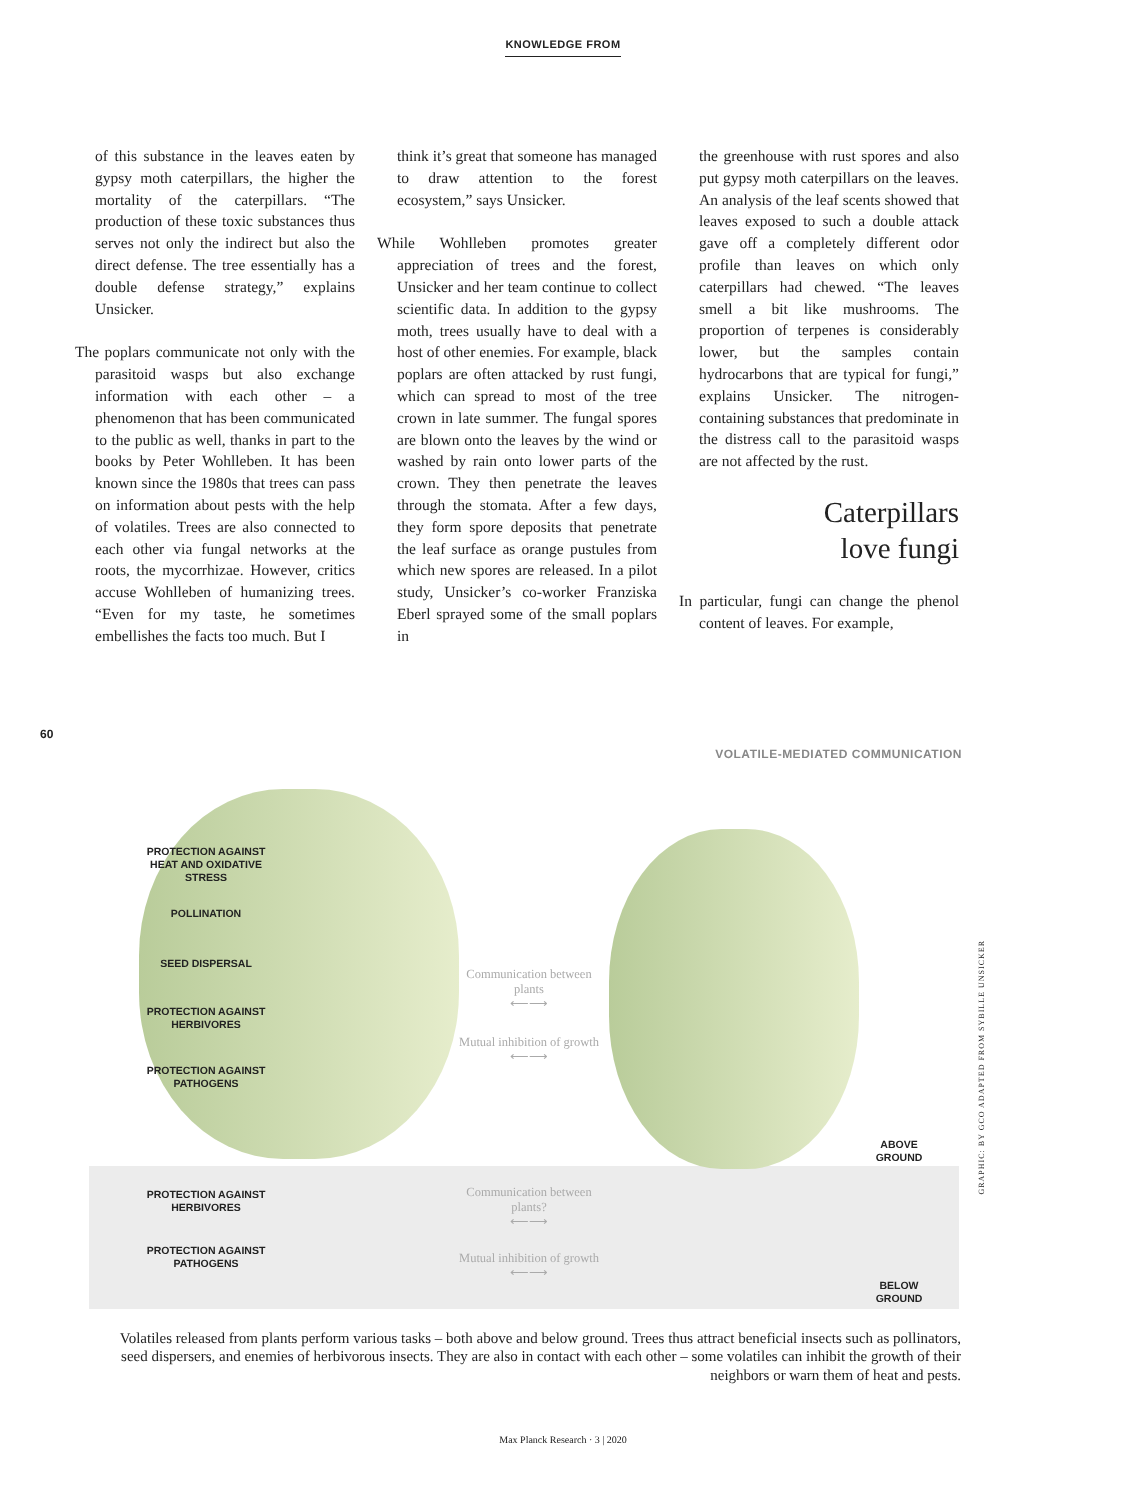KNOWLEDGE FROM
of this substance in the leaves eaten by gypsy moth caterpillars, the higher the mortality of the caterpillars. “The production of these toxic substances thus serves not only the indirect but also the direct defense. The tree essentially has a double defense strategy,” explains Unsicker.
The poplars communicate not only with the parasitoid wasps but also exchange information with each other – a phenomenon that has been communicated to the public as well, thanks in part to the books by Peter Wohlleben. It has been known since the 1980s that trees can pass on information about pests with the help of volatiles. Trees are also connected to each other via fungal networks at the roots, the mycorrhizae. However, critics accuse Wohlleben of humanizing trees. “Even for my taste, he sometimes embellishes the facts too much. But I
think it’s great that someone has managed to draw attention to the forest ecosystem,” says Unsicker.
While Wohlleben promotes greater appreciation of trees and the forest, Unsicker and her team continue to collect scientific data. In addition to the gypsy moth, trees usually have to deal with a host of other enemies. For example, black poplars are often attacked by rust fungi, which can spread to most of the tree crown in late summer. The fungal spores are blown onto the leaves by the wind or washed by rain onto lower parts of the crown. They then penetrate the leaves through the stomata. After a few days, they form spore deposits that penetrate the leaf surface as orange pustules from which new spores are released. In a pilot study, Unsicker’s co-worker Franziska Eberl sprayed some of the small poplars in
the greenhouse with rust spores and also put gypsy moth caterpillars on the leaves. An analysis of the leaf scents showed that leaves exposed to such a double attack gave off a completely different odor profile than leaves on which only caterpillars had chewed. “The leaves smell a bit like mushrooms. The proportion of terpenes is considerably lower, but the samples contain hydrocarbons that are typical for fungi,” explains Unsicker. The nitrogen-containing substances that predominate in the distress call to the parasitoid wasps are not affected by the rust.
Caterpillars
love fungi
In particular, fungi can change the phenol content of leaves. For example,
60
VOLATILE-MEDIATED COMMUNICATION
PROTECTION AGAINST HEAT AND OXIDATIVE STRESS
POLLINATION
SEED DISPERSAL
PROTECTION AGAINST HERBIVORES
PROTECTION AGAINST PATHOGENS
Communication between plants
⟵⟶
Mutual inhibition of growth
⟵⟶
ABOVE
GROUND
PROTECTION AGAINST HERBIVORES
Communication between plants?
⟵⟶
PROTECTION AGAINST PATHOGENS
Mutual inhibition of growth
⟵⟶
BELOW
GROUND
GRAPHIC: BY GCO ADAPTED FROM SYBILLE UNSICKER
Volatiles released from plants perform various tasks – both above and below ground. Trees thus attract beneficial insects such as pollinators, seed dispersers, and enemies of herbivorous insects. They are also in contact with each other – some volatiles can inhibit the growth of their neighbors or warn them of heat and pests.
Max Planck Research · 3 | 2020